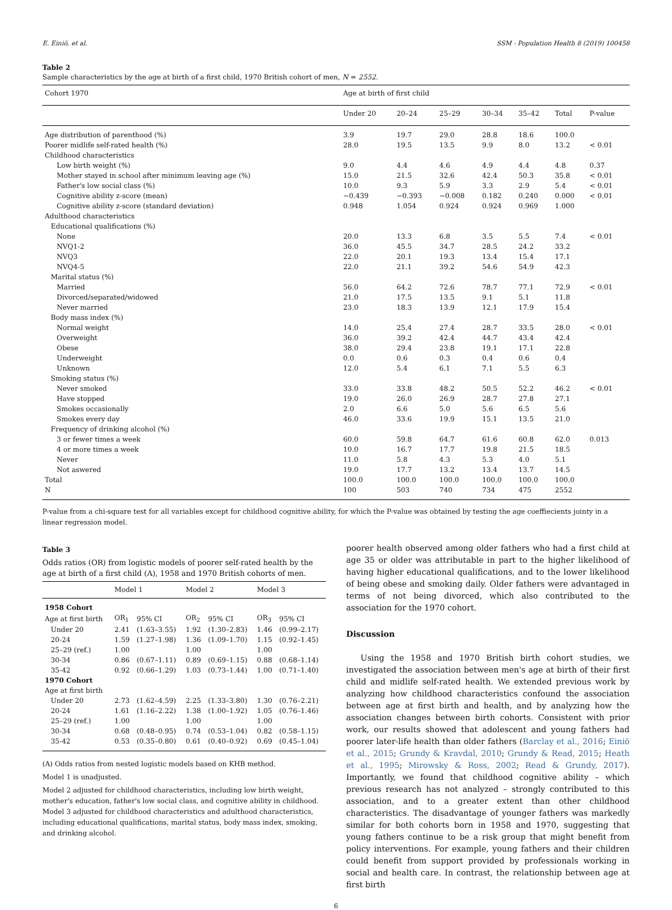E. Einiö, et al. SSM - Population Health 8 (2019) 100458
Table 2
Sample characteristics by the age at birth of a first child, 1970 British cohort of men, N = 2552.
| Cohort 1970 | Age at birth of first child | | | | | | |
| --- | --- | --- | --- | --- | --- | --- | --- |
| | Under 20 | 20–24 | 25–29 | 30–34 | 35–42 | Total | P-value |
| Age distribution of parenthood (%) | 3.9 | 19.7 | 29.0 | 28.8 | 18.6 | 100.0 | |
| Poorer midlife self-rated health (%) | 28.0 | 19.5 | 13.5 | 9.9 | 8.0 | 13.2 | < 0.01 |
| Childhood characteristics | | | | | | | |
| Low birth weight (%) | 9.0 | 4.4 | 4.6 | 4.9 | 4.4 | 4.8 | 0.37 |
| Mother stayed in school after minimum leaving age (%) | 15.0 | 21.5 | 32.6 | 42.4 | 50.3 | 35.8 | < 0.01 |
| Father's low social class (%) | 10.0 | 9.3 | 5.9 | 3.3 | 2.9 | 5.4 | < 0.01 |
| Cognitive ability z-score (mean) | −0.439 | −0.393 | −0.008 | 0.182 | 0.240 | 0.000 | < 0.01 |
| Cognitive ability z-score (standard deviation) | 0.948 | 1.054 | 0.924 | 0.924 | 0.969 | 1.000 | |
| Adulthood characteristics | | | | | | | |
| Educational qualifications (%) | | | | | | | |
| None | 20.0 | 13.3 | 6.8 | 3.5 | 5.5 | 7.4 | < 0.01 |
| NVQ1-2 | 36.0 | 45.5 | 34.7 | 28.5 | 24.2 | 33.2 | |
| NVQ3 | 22.0 | 20.1 | 19.3 | 13.4 | 15.4 | 17.1 | |
| NVQ4-5 | 22.0 | 21.1 | 39.2 | 54.6 | 54.9 | 42.3 | |
| Marital status (%) | | | | | | | |
| Married | 56.0 | 64.2 | 72.6 | 78.7 | 77.1 | 72.9 | < 0.01 |
| Divorced/separated/widowed | 21.0 | 17.5 | 13.5 | 9.1 | 5.1 | 11.8 | |
| Never married | 23.0 | 18.3 | 13.9 | 12.1 | 17.9 | 15.4 | |
| Body mass index (%) | | | | | | | |
| Normal weight | 14.0 | 25.4 | 27.4 | 28.7 | 33.5 | 28.0 | < 0.01 |
| Overweight | 36.0 | 39.2 | 42.4 | 44.7 | 43.4 | 42.4 | |
| Obese | 38.0 | 29.4 | 23.8 | 19.1 | 17.1 | 22.8 | |
| Underweight | 0.0 | 0.6 | 0.3 | 0.4 | 0.6 | 0.4 | |
| Unknown | 12.0 | 5.4 | 6.1 | 7.1 | 5.5 | 6.3 | |
| Smoking status (%) | | | | | | | |
| Never smoked | 33.0 | 33.8 | 48.2 | 50.5 | 52.2 | 46.2 | < 0.01 |
| Have stopped | 19.0 | 26.0 | 26.9 | 28.7 | 27.8 | 27.1 | |
| Smokes occasionally | 2.0 | 6.6 | 5.0 | 5.6 | 6.5 | 5.6 | |
| Smokes every day | 46.0 | 33.6 | 19.9 | 15.1 | 13.5 | 21.0 | |
| Frequency of drinking alcohol (%) | | | | | | | |
| 3 or fewer times a week | 60.0 | 59.8 | 64.7 | 61.6 | 60.8 | 62.0 | 0.013 |
| 4 or more times a week | 10.0 | 16.7 | 17.7 | 19.8 | 21.5 | 18.5 | |
| Never | 11.0 | 5.8 | 4.3 | 5.3 | 4.0 | 5.1 | |
| Not aswered | 19.0 | 17.7 | 13.2 | 13.4 | 13.7 | 14.5 | |
| Total | 100.0 | 100.0 | 100.0 | 100.0 | 100.0 | 100.0 | |
| N | 100 | 503 | 740 | 734 | 475 | 2552 | |
P-value from a chi-square test for all variables except for childhood cognitive ability, for which the P-value was obtained by testing the age coeffiecients jointy in a linear regression model.
Table 3
Odds ratios (OR) from logistic models of poorer self-rated health by the age at birth of a first child (A), 1958 and 1970 British cohorts of men.
| | Model 1 | | Model 2 | | Model 3 | |
| --- | --- | --- | --- | --- | --- | --- |
| 1958 Cohort | | | | | | |
| Age at first birth | OR<sub>1</sub> | 95% CI | OR<sub>2</sub> | 95% CI | OR<sub>3</sub> | 95% CI |
| Under 20 | 2.41 | (1.63–3.55) | 1.92 | (1.30–2.83) | 1.46 | (0.99–2.17) |
| 20-24 | 1.59 | (1.27–1.98) | 1.36 | (1.09–1.70) | 1.15 | (0.92–1.45) |
| 25–29 (ref.) | 1.00 | | 1.00 | | 1.00 | |
| 30-34 | 0.86 | (0.67–1.11) | 0.89 | (0.69–1.15) | 0.88 | (0.68–1.14) |
| 35-42 | 0.92 | (0.66–1.29) | 1.03 | (0.73–1.44) | 1.00 | (0.71–1.40) |
| 1970 Cohort | | | | | | |
| Age at first birth | | | | | | |
| Under 20 | 2.73 | (1.62–4.59) | 2.25 | (1.33–3.80) | 1.30 | (0.76–2.21) |
| 20-24 | 1.61 | (1.16–2.22) | 1.38 | (1.00–1.92) | 1.05 | (0.76–1.46) |
| 25–29 (ref.) | 1.00 | | 1.00 | | 1.00 | |
| 30-34 | 0.68 | (0.48–0.95) | 0.74 | (0.53–1.04) | 0.82 | (0.58–1.15) |
| 35-42 | 0.53 | (0.35–0.80) | 0.61 | (0.40–0.92) | 0.69 | (0.45–1.04) |
(A) Odds ratios from nested logistic models based on KHB method.
Model 1 is unadjusted.
Model 2 adjusted for childhood characteristics, including low birth weight, mother's education, father's low social class, and cognitive ability in childhood. Model 3 adjusted for childhood characteristics and adulthood characteristics, including educational qualifications, marital status, body mass index, smoking, and drinking alcohol.
poorer health observed among older fathers who had a first child at age 35 or older was attributable in part to the higher likelihood of having higher educational qualifications, and to the lower likelihood of being obese and smoking daily. Older fathers were advantaged in terms of not being divorced, which also contributed to the association for the 1970 cohort.
Discussion
Using the 1958 and 1970 British birth cohort studies, we investigated the association between men's age at birth of their first child and midlife self-rated health. We extended previous work by analyzing how childhood characteristics confound the association between age at first birth and health, and by analyzing how the association changes between birth cohorts. Consistent with prior work, our results showed that adolescent and young fathers had poorer later-life health than older fathers (Barclay et al., 2016; Einiö et al., 2015; Grundy & Kravdal, 2010; Grundy & Read, 2015; Heath et al., 1995; Mirowsky & Ross, 2002; Read & Grundy, 2017). Importantly, we found that childhood cognitive ability – which previous research has not analyzed – strongly contributed to this association, and to a greater extent than other childhood characteristics. The disadvantage of younger fathers was markedly similar for both cohorts born in 1958 and 1970, suggesting that young fathers continue to be a risk group that might benefit from policy interventions. For example, young fathers and their children could benefit from support provided by professionals working in social and health care. In contrast, the relationship between age at first birth
6